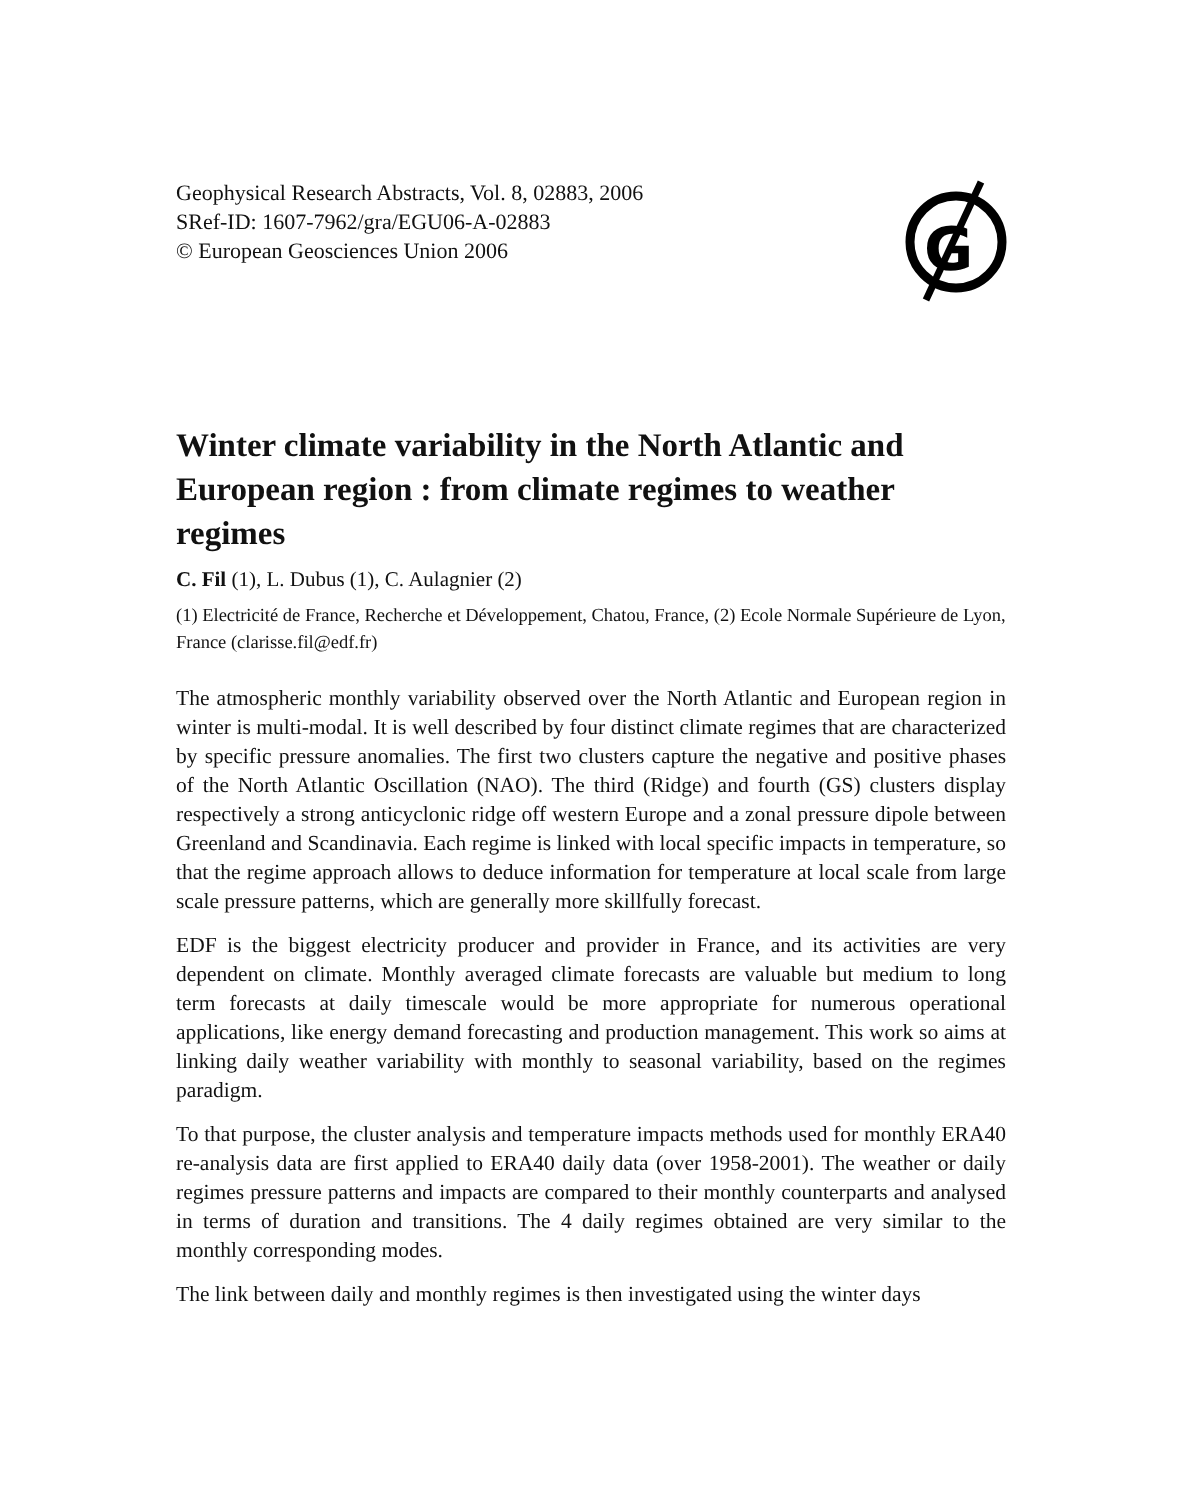Geophysical Research Abstracts, Vol. 8, 02883, 2006
SRef-ID: 1607-7962/gra/EGU06-A-02883
© European Geosciences Union 2006
G
Winter climate variability in the North Atlantic and European region : from climate regimes to weather regimes
C. Fil (1), L. Dubus (1), C. Aulagnier (2)
(1) Electricité de France, Recherche et Développement, Chatou, France, (2) Ecole Normale Supérieure de Lyon, France (clarisse.fil@edf.fr)
The atmospheric monthly variability observed over the North Atlantic and European region in winter is multi-modal. It is well described by four distinct climate regimes that are characterized by specific pressure anomalies. The first two clusters capture the negative and positive phases of the North Atlantic Oscillation (NAO). The third (Ridge) and fourth (GS) clusters display respectively a strong anticyclonic ridge off western Europe and a zonal pressure dipole between Greenland and Scandinavia. Each regime is linked with local specific impacts in temperature, so that the regime approach allows to deduce information for temperature at local scale from large scale pressure patterns, which are generally more skillfully forecast.
EDF is the biggest electricity producer and provider in France, and its activities are very dependent on climate. Monthly averaged climate forecasts are valuable but medium to long term forecasts at daily timescale would be more appropriate for numerous operational applications, like energy demand forecasting and production management. This work so aims at linking daily weather variability with monthly to seasonal variability, based on the regimes paradigm.
To that purpose, the cluster analysis and temperature impacts methods used for monthly ERA40 re-analysis data are first applied to ERA40 daily data (over 1958-2001). The weather or daily regimes pressure patterns and impacts are compared to their monthly counterparts and analysed in terms of duration and transitions. The 4 daily regimes obtained are very similar to the monthly corresponding modes.
The link between daily and monthly regimes is then investigated using the winter days